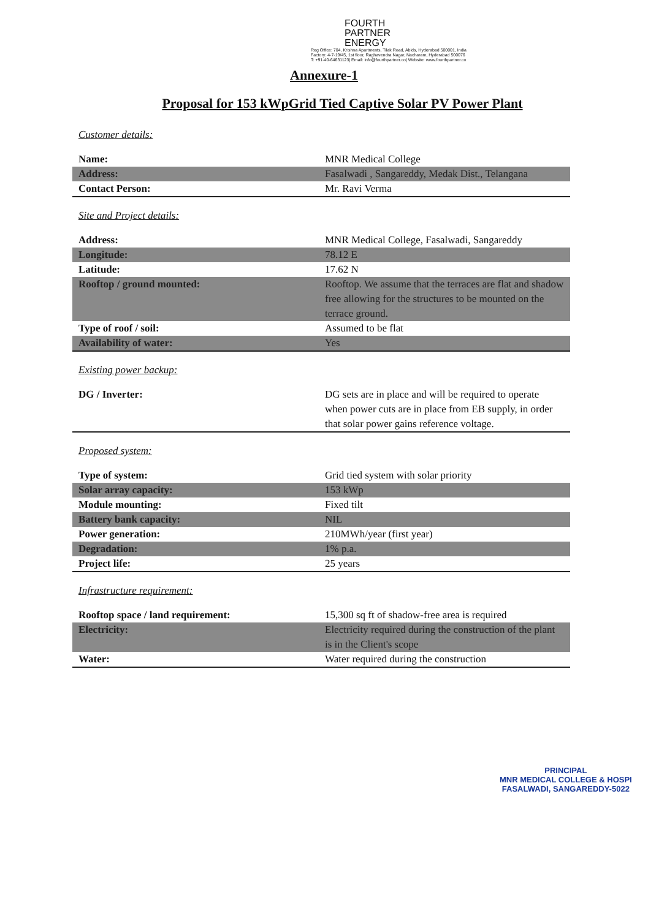FOURTH
PARTNER
ENERGY
Reg Office: 704, Krishna Apartments, Tilak Road, Abids, Hyderabad 500001, India
Factory: 4-7-19/45, 1st floor, Raghavendra Nagar, Nacharam, Hyderabad 500076
T: +91-40-64631123| Email: info@fourthpartner.co| Website: www.fourthpartner.co
Annexure-1
Proposal for 153 kWpGrid Tied Captive Solar PV Power Plant
Customer details:
| Name: | MNR Medical College |
| Address: | Fasalwadi , Sangareddy, Medak Dist., Telangana |
| Contact Person: | Mr. Ravi Verma |
Site and Project details:
| Address: | MNR Medical College, Fasalwadi, Sangareddy |
| Longitude: | 78.12 E |
| Latitude: | 17.62 N |
| Rooftop / ground mounted: | Rooftop. We assume that the terraces are flat and shadow free allowing for the structures to be mounted on the terrace ground. |
| Type of roof / soil: | Assumed to be flat |
| Availability of water: | Yes |
Existing power backup:
| DG / Inverter: | DG sets are in place and will be required to operate when power cuts are in place from EB supply, in order that solar power gains reference voltage. |
Proposed system:
| Type of system: | Grid tied system with solar priority |
| Solar array capacity: | 153 kWp |
| Module mounting: | Fixed tilt |
| Battery bank capacity: | NIL |
| Power generation: | 210MWh/year (first year) |
| Degradation: | 1% p.a. |
| Project life: | 25 years |
Infrastructure requirement:
| Rooftop space / land requirement: | 15,300 sq ft of shadow-free area is required |
| Electricity: | Electricity required during the construction of the plant is in the Client's scope |
| Water: | Water required during the construction |
PRINCIPAL
MNR MEDICAL COLLEGE & HOSPI
FASALWADI, SANGAREDDY-5022